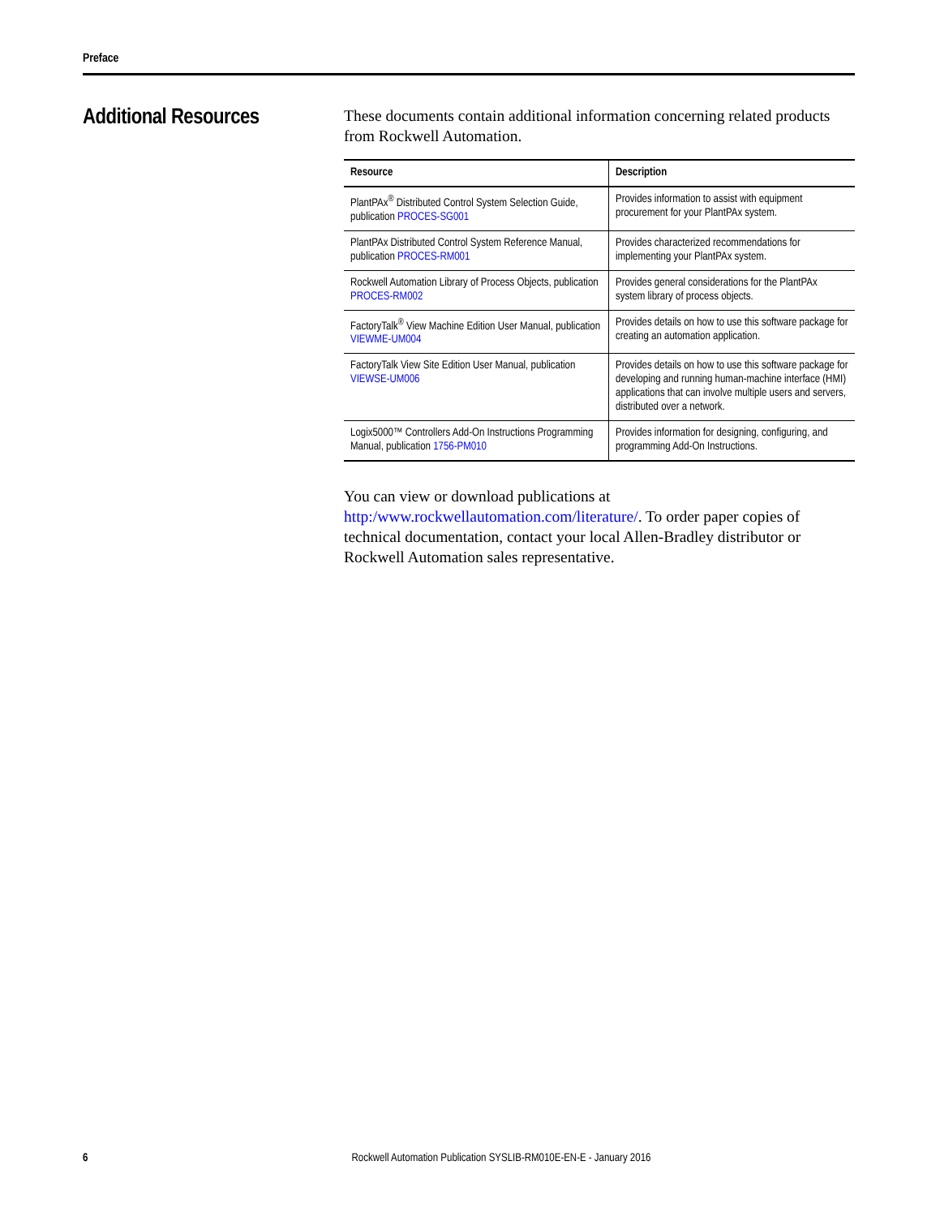Preface
Additional Resources
These documents contain additional information concerning related products from Rockwell Automation.
| Resource | Description |
| --- | --- |
| PlantPAx<sup>®</sup> Distributed Control System Selection Guide, publication PROCES-SG001 | Provides information to assist with equipment procurement for your PlantPAx system. |
| PlantPAx Distributed Control System Reference Manual, publication PROCES-RM001 | Provides characterized recommendations for implementing your PlantPAx system. |
| Rockwell Automation Library of Process Objects, publication PROCES-RM002 | Provides general considerations for the PlantPAx system library of process objects. |
| FactoryTalk<sup>®</sup> View Machine Edition User Manual, publication VIEWME-UM004 | Provides details on how to use this software package for creating an automation application. |
| FactoryTalk View Site Edition User Manual, publication VIEWSE-UM006 | Provides details on how to use this software package for developing and running human-machine interface (HMI) applications that can involve multiple users and servers, distributed over a network. |
| Logix5000™ Controllers Add-On Instructions Programming Manual, publication 1756-PM010 | Provides information for designing, configuring, and programming Add-On Instructions. |
You can view or download publications at
http:/www.rockwellautomation.com/literature/. To order paper copies of technical documentation, contact your local Allen-Bradley distributor or Rockwell Automation sales representative.
6 Rockwell Automation Publication SYSLIB-RM010E-EN-E - January 2016